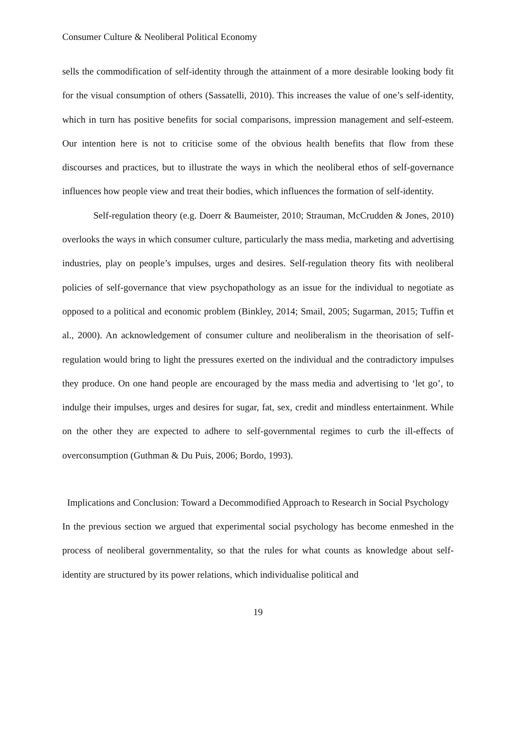Consumer Culture & Neoliberal Political Economy
sells the commodification of self-identity through the attainment of a more desirable looking body fit for the visual consumption of others (Sassatelli, 2010). This increases the value of one’s self-identity, which in turn has positive benefits for social comparisons, impression management and self-esteem. Our intention here is not to criticise some of the obvious health benefits that flow from these discourses and practices, but to illustrate the ways in which the neoliberal ethos of self-governance influences how people view and treat their bodies, which influences the formation of self-identity.
Self-regulation theory (e.g. Doerr & Baumeister, 2010; Strauman, McCrudden & Jones, 2010) overlooks the ways in which consumer culture, particularly the mass media, marketing and advertising industries, play on people’s impulses, urges and desires. Self-regulation theory fits with neoliberal policies of self-governance that view psychopathology as an issue for the individual to negotiate as opposed to a political and economic problem (Binkley, 2014; Smail, 2005; Sugarman, 2015; Tuffin et al., 2000). An acknowledgement of consumer culture and neoliberalism in the theorisation of self-regulation would bring to light the pressures exerted on the individual and the contradictory impulses they produce. On one hand people are encouraged by the mass media and advertising to ‘let go’, to indulge their impulses, urges and desires for sugar, fat, sex, credit and mindless entertainment. While on the other they are expected to adhere to self-governmental regimes to curb the ill-effects of overconsumption (Guthman & Du Puis, 2006; Bordo, 1993).
Implications and Conclusion: Toward a Decommodified Approach to Research in Social Psychology
In the previous section we argued that experimental social psychology has become enmeshed in the process of neoliberal governmentality, so that the rules for what counts as knowledge about self-identity are structured by its power relations, which individualise political and
19